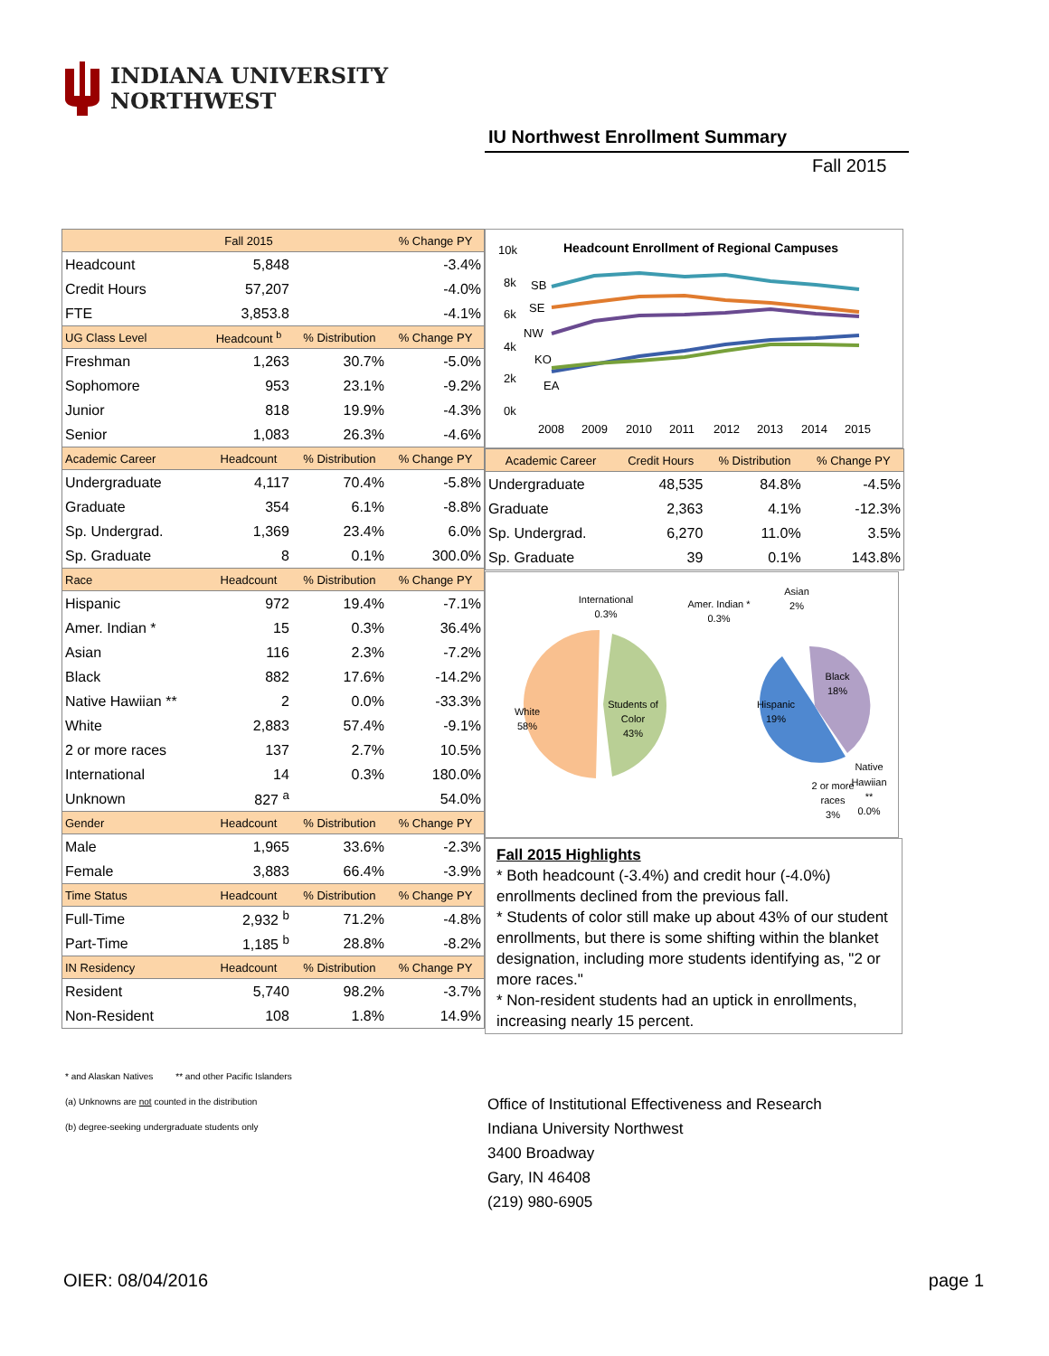INDIANA UNIVERSITY
NORTHWEST
IU Northwest Enrollment Summary
Fall 2015
| | Fall 2015 | | % Change PY |
| --- | --- | --- | --- |
| Headcount | 5,848 | | -3.4% |
| Credit Hours | 57,207 | | -4.0% |
| FTE | 3,853.8 | | -4.1% |
| UG Class Level | Headcount <sup>b</sup> | % Distribution | % Change PY |
| Freshman | 1,263 | 30.7% | -5.0% |
| Sophomore | 953 | 23.1% | -9.2% |
| Junior | 818 | 19.9% | -4.3% |
| Senior | 1,083 | 26.3% | -4.6% |
| Academic Career | Headcount | % Distribution | % Change PY |
| Undergraduate | 4,117 | 70.4% | -5.8% |
| Graduate | 354 | 6.1% | -8.8% |
| Sp. Undergrad. | 1,369 | 23.4% | 6.0% |
| Sp. Graduate | 8 | 0.1% | 300.0% |
| Race | Headcount | % Distribution | % Change PY |
| Hispanic | 972 | 19.4% | -7.1% |
| Amer. Indian * | 15 | 0.3% | 36.4% |
| Asian | 116 | 2.3% | -7.2% |
| Black | 882 | 17.6% | -14.2% |
| Native Hawiian ** | 2 | 0.0% | -33.3% |
| White | 2,883 | 57.4% | -9.1% |
| 2 or more races | 137 | 2.7% | 10.5% |
| International | 14 | 0.3% | 180.0% |
| Unknown | 827 <sup>a</sup> | | 54.0% |
| Gender | Headcount | % Distribution | % Change PY |
| Male | 1,965 | 33.6% | -2.3% |
| Female | 3,883 | 66.4% | -3.9% |
| Time Status | Headcount | % Distribution | % Change PY |
| Full-Time | 2,932 <sup>b</sup> | 71.2% | -4.8% |
| Part-Time | 1,185 <sup>b</sup> | 28.8% | -8.2% |
| IN Residency | Headcount | % Distribution | % Change PY |
| Resident | 5,740 | 98.2% | -3.7% |
| Non-Resident | 108 | 1.8% | 14.9% |
Headcount Enrollment of Regional Campuses
10k
8k
6k
4k
2k
0k
SB
SE
NW
KO
EA
2008
2009
2010
2011
2012
2013
2014
2015
| Academic Career | Credit Hours | % Distribution | % Change PY |
| --- | --- | --- | --- |
| Undergraduate | 48,535 | 84.8% | -4.5% |
| Graduate | 2,363 | 4.1% | -12.3% |
| Sp. Undergrad. | 6,270 | 11.0% | 3.5% |
| Sp. Graduate | 39 | 0.1% | 143.8% |
International
0.3%
Amer. Indian *
0.3%
Asian
2%
Black
18%
Hispanic
19%
White
58%
Students of
Color
43%
Native
Hawiian
**
0.0%
2 or more
races
3%
Fall 2015 Highlights
* Both headcount (-3.4%) and credit hour (-4.0%) enrollments declined from the previous fall.
* Students of color still make up about 43% of our student enrollments, but there is some shifting within the blanket designation, including more students identifying as, "2 or more races."
* Non-resident students had an uptick in enrollments, increasing nearly 15 percent.
* and Alaskan Natives ** and other Pacific Islanders
(a) Unknowns are not counted in the distribution
(b) degree-seeking undergraduate students only
Office of Institutional Effectiveness and Research
Indiana University Northwest
3400 Broadway
Gary, IN 46408
(219) 980-6905
OIER: 08/04/2016 page 1